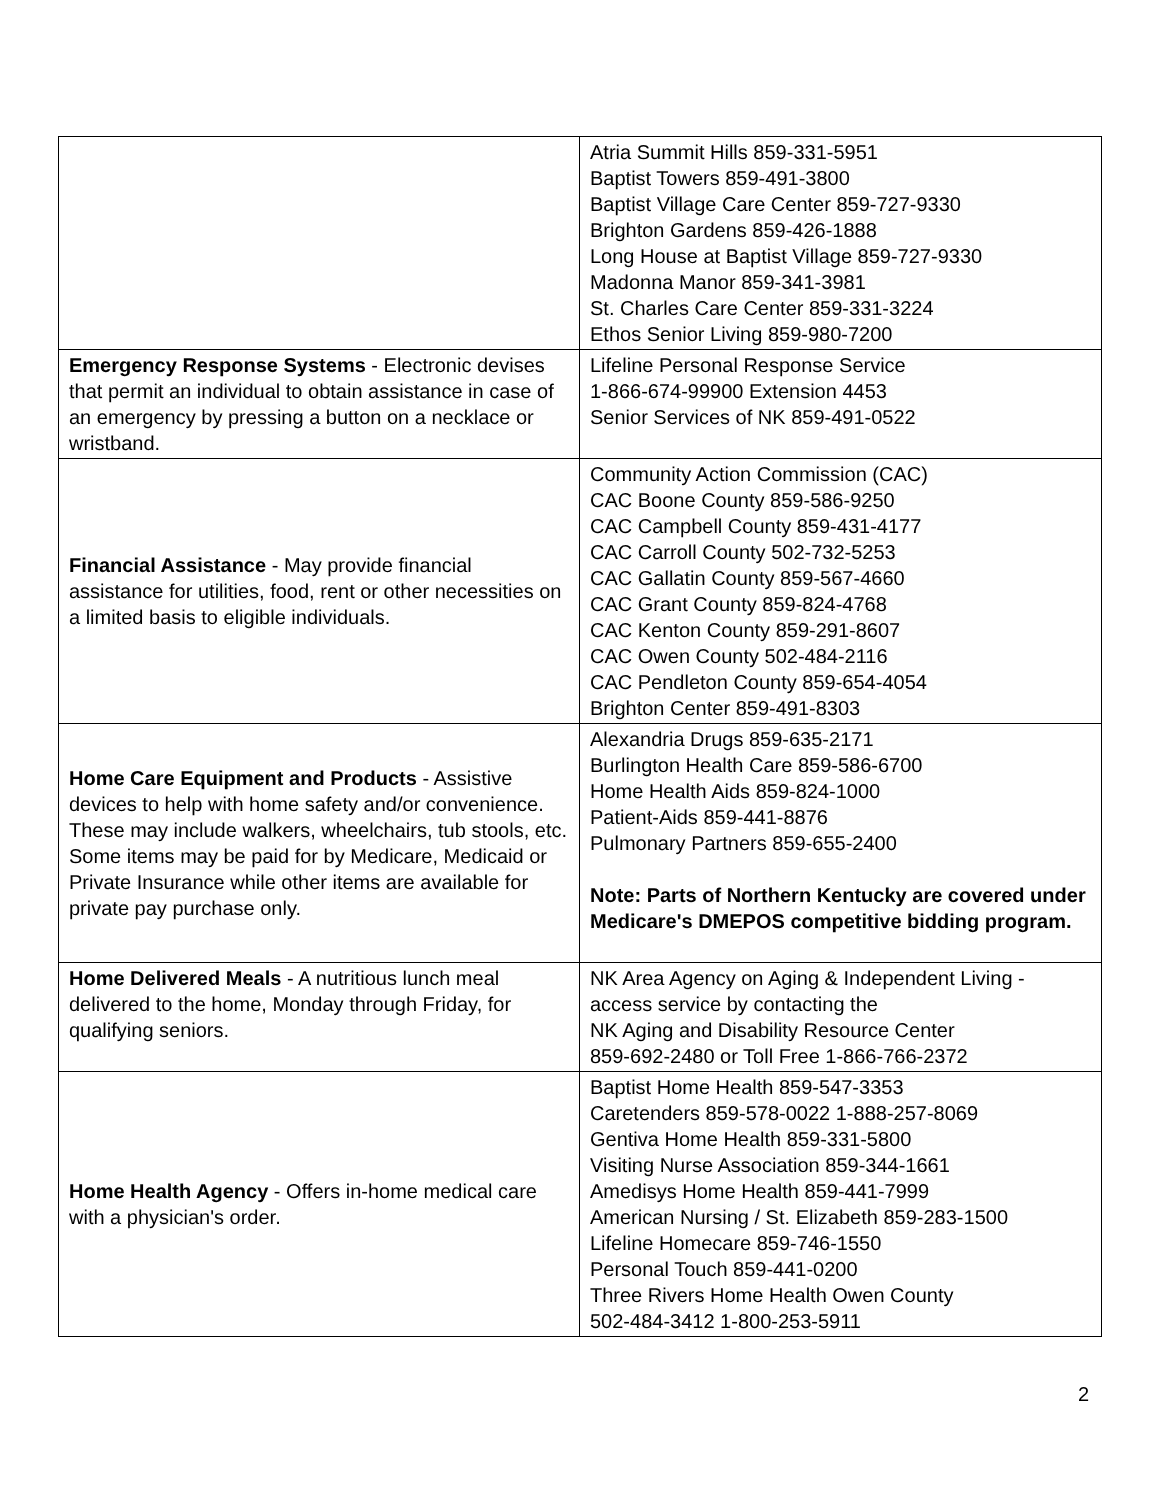| | Atria Summit Hills 859-331-5951 Baptist Towers 859-491-3800 Baptist Village Care Center 859-727-9330 Brighton Gardens 859-426-1888 Long House at Baptist Village 859-727-9330 Madonna Manor 859-341-3981 St. Charles Care Center 859-331-3224 Ethos Senior Living 859-980-7200 |
| Emergency Response Systems - Electronic devises that permit an individual to obtain assistance in case of an emergency by pressing a button on a necklace or wristband. | Lifeline Personal Response Service 1-866-674-99900 Extension 4453 Senior Services of NK 859-491-0522 |
| Financial Assistance - May provide financial assistance for utilities, food, rent or other necessities on a limited basis to eligible individuals. | Community Action Commission (CAC) CAC Boone County 859-586-9250 CAC Campbell County 859-431-4177 CAC Carroll County 502-732-5253 CAC Gallatin County 859-567-4660 CAC Grant County 859-824-4768 CAC Kenton County 859-291-8607 CAC Owen County 502-484-2116 CAC Pendleton County 859-654-4054 Brighton Center 859-491-8303 |
| Home Care Equipment and Products - Assistive devices to help with home safety and/or convenience. These may include walkers, wheelchairs, tub stools, etc. Some items may be paid for by Medicare, Medicaid or Private Insurance while other items are available for private pay purchase only. | Alexandria Drugs 859-635-2171 Burlington Health Care 859-586-6700 Home Health Aids 859-824-1000 Patient-Aids 859-441-8876 Pulmonary Partners 859-655-2400 Note: Parts of Northern Kentucky are covered under Medicare's DMEPOS competitive bidding program. |
| Home Delivered Meals - A nutritious lunch meal delivered to the home, Monday through Friday, for qualifying seniors. | NK Area Agency on Aging & Independent Living - access service by contacting the NK Aging and Disability Resource Center 859-692-2480 or Toll Free 1-866-766-2372 |
| Home Health Agency - Offers in-home medical care with a physician's order. | Baptist Home Health 859-547-3353 Caretenders 859-578-0022 1-888-257-8069 Gentiva Home Health 859-331-5800 Visiting Nurse Association 859-344-1661 Amedisys Home Health 859-441-7999 American Nursing / St. Elizabeth 859-283-1500 Lifeline Homecare 859-746-1550 Personal Touch 859-441-0200 Three Rivers Home Health Owen County 502-484-3412 1-800-253-5911 |
2